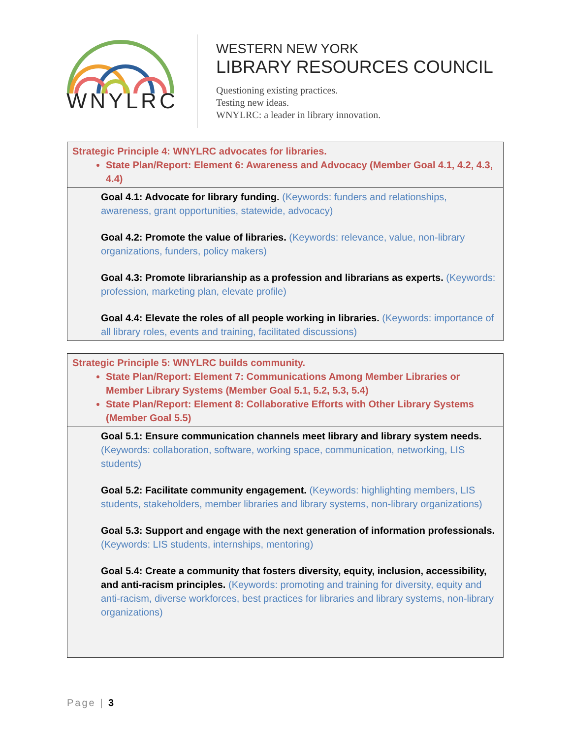WNYLRC
WESTERN NEW YORK
LIBRARY RESOURCES COUNCIL
Questioning existing practices.
Testing new ideas.
WNYLRC: a leader in library innovation.
| Strategic Principle 4: WNYLRC advocates for libraries. State Plan/Report: Element 6: Awareness and Advocacy (Member Goal 4.1, 4.2, 4.3, 4.4) |
| Goal 4.1: Advocate for library funding. (Keywords: funders and relationships, awareness, grant opportunities, statewide, advocacy) Goal 4.2: Promote the value of libraries. (Keywords: relevance, value, non-library organizations, funders, policy makers) Goal 4.3: Promote librarianship as a profession and librarians as experts. (Keywords: profession, marketing plan, elevate profile) Goal 4.4: Elevate the roles of all people working in libraries. (Keywords: importance of all library roles, events and training, facilitated discussions) |
| Strategic Principle 5: WNYLRC builds community. State Plan/Report: Element 7: Communications Among Member Libraries or Member Library Systems (Member Goal 5.1, 5.2, 5.3, 5.4) State Plan/Report: Element 8: Collaborative Efforts with Other Library Systems (Member Goal 5.5) |
| Goal 5.1: Ensure communication channels meet library and library system needs. (Keywords: collaboration, software, working space, communication, networking, LIS students) Goal 5.2: Facilitate community engagement. (Keywords: highlighting members, LIS students, stakeholders, member libraries and library systems, non-library organizations) Goal 5.3: Support and engage with the next generation of information professionals. (Keywords: LIS students, internships, mentoring) Goal 5.4: Create a community that fosters diversity, equity, inclusion, accessibility, and anti-racism principles. (Keywords: promoting and training for diversity, equity and anti-racism, diverse workforces, best practices for libraries and library systems, non-library organizations) |
Page | 3